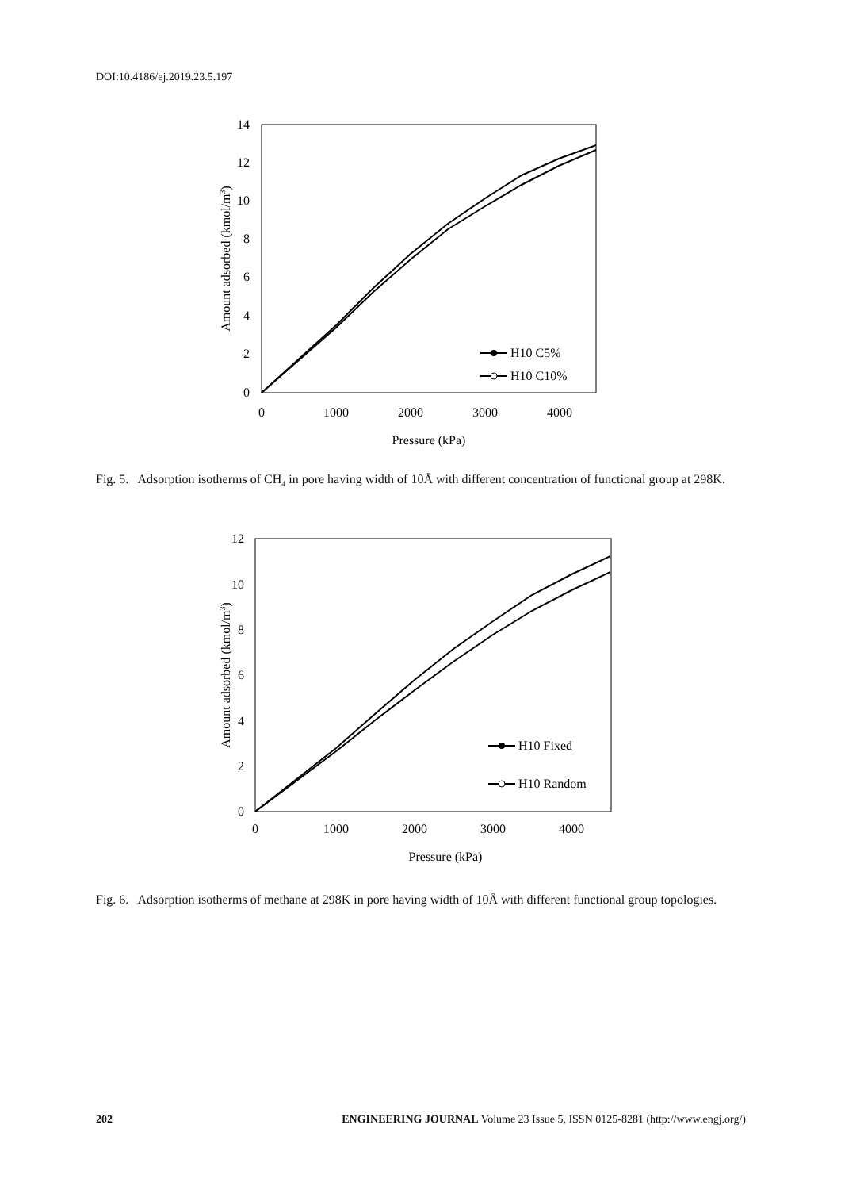DOI:10.4186/ej.2019.23.5.197
14
12
10
8
6
4
2
0
0
1000
2000
3000
4000
Pressure (kPa)
Amount adsorbed (kmol/m3)
H10 C5%
H10 C10%
Fig. 5. Adsorption isotherms of CH<sub>4</sub> in pore having width of 10Å with different concentration of functional group at 298K.
12
10
8
6
4
2
0
0
1000
2000
3000
4000
Pressure (kPa)
Amount adsorbed (kmol/m3)
H10 Fixed
H10 Random
Fig. 6. Adsorption isotherms of methane at 298K in pore having width of 10Å with different functional group topologies.
202 ENGINEERING JOURNAL Volume 23 Issue 5, ISSN 0125-8281 (http://www.engj.org/)